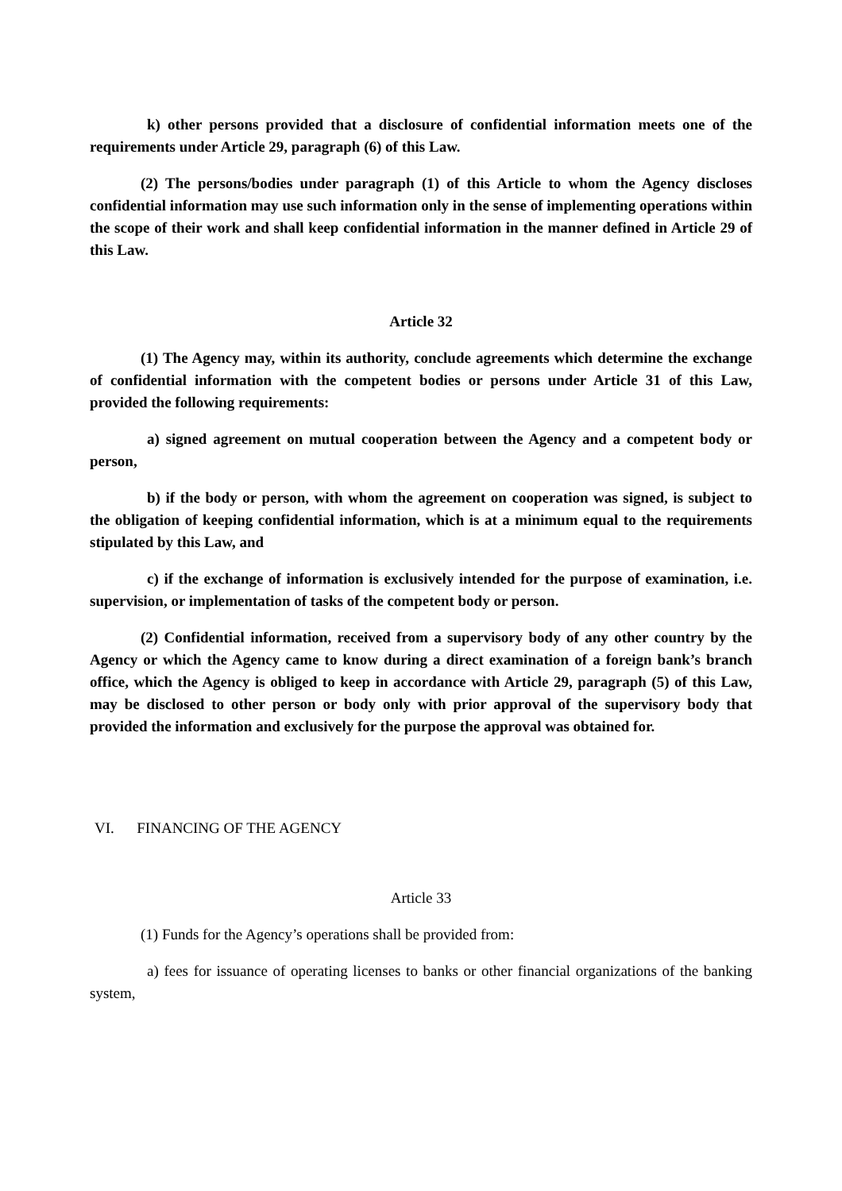k) other persons provided that a disclosure of confidential information meets one of the requirements under Article 29, paragraph (6) of this Law.
(2) The persons/bodies under paragraph (1) of this Article to whom the Agency discloses confidential information may use such information only in the sense of implementing operations within the scope of their work and shall keep confidential information in the manner defined in Article 29 of this Law.
Article 32
(1) The Agency may, within its authority, conclude agreements which determine the exchange of confidential information with the competent bodies or persons under Article 31 of this Law, provided the following requirements:
a) signed agreement on mutual cooperation between the Agency and a competent body or person,
b) if the body or person, with whom the agreement on cooperation was signed, is subject to the obligation of keeping confidential information, which is at a minimum equal to the requirements stipulated by this Law, and
c) if the exchange of information is exclusively intended for the purpose of examination, i.e. supervision, or implementation of tasks of the competent body or person.
(2) Confidential information, received from a supervisory body of any other country by the Agency or which the Agency came to know during a direct examination of a foreign bank’s branch office, which the Agency is obliged to keep in accordance with Article 29, paragraph (5) of this Law, may be disclosed to other person or body only with prior approval of the supervisory body that provided the information and exclusively for the purpose the approval was obtained for.
VI. FINANCING OF THE AGENCY
Article 33
(1) Funds for the Agency’s operations shall be provided from:
a) fees for issuance of operating licenses to banks or other financial organizations of the banking system,